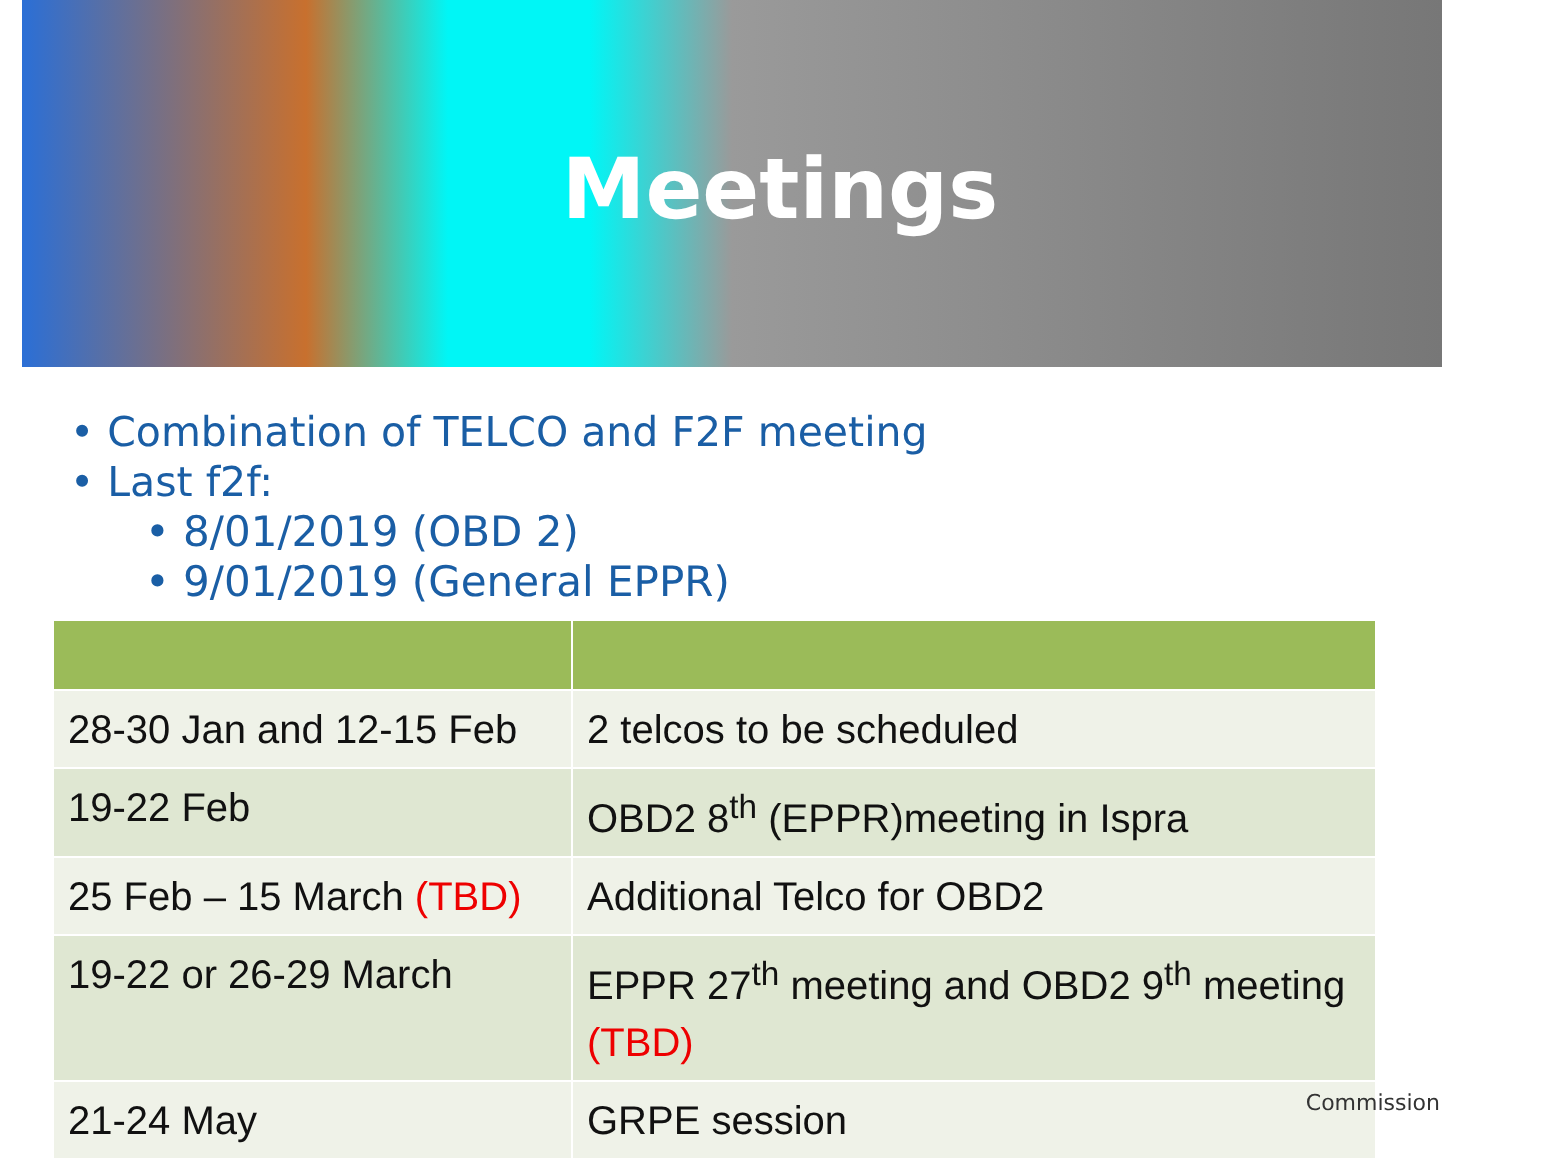Meetings
• Combination of TELCO and F2F meeting
• Last f2f:
• 8/01/2019 (OBD 2)
• 9/01/2019 (General EPPR)
| 28-30 Jan and 12-15 Feb | 2 telcos to be scheduled |
| 19-22 Feb | OBD2 8<sup>th</sup> (EPPR)meeting in Ispra |
| 25 Feb – 15 March (TBD) | Additional Telco for OBD2 |
| 19-22 or 26-29 March | EPPR 27<sup>th</sup> meeting and OBD2 9<sup>th</sup> meeting (TBD) |
| 21-24 May | GRPE session |
Commission